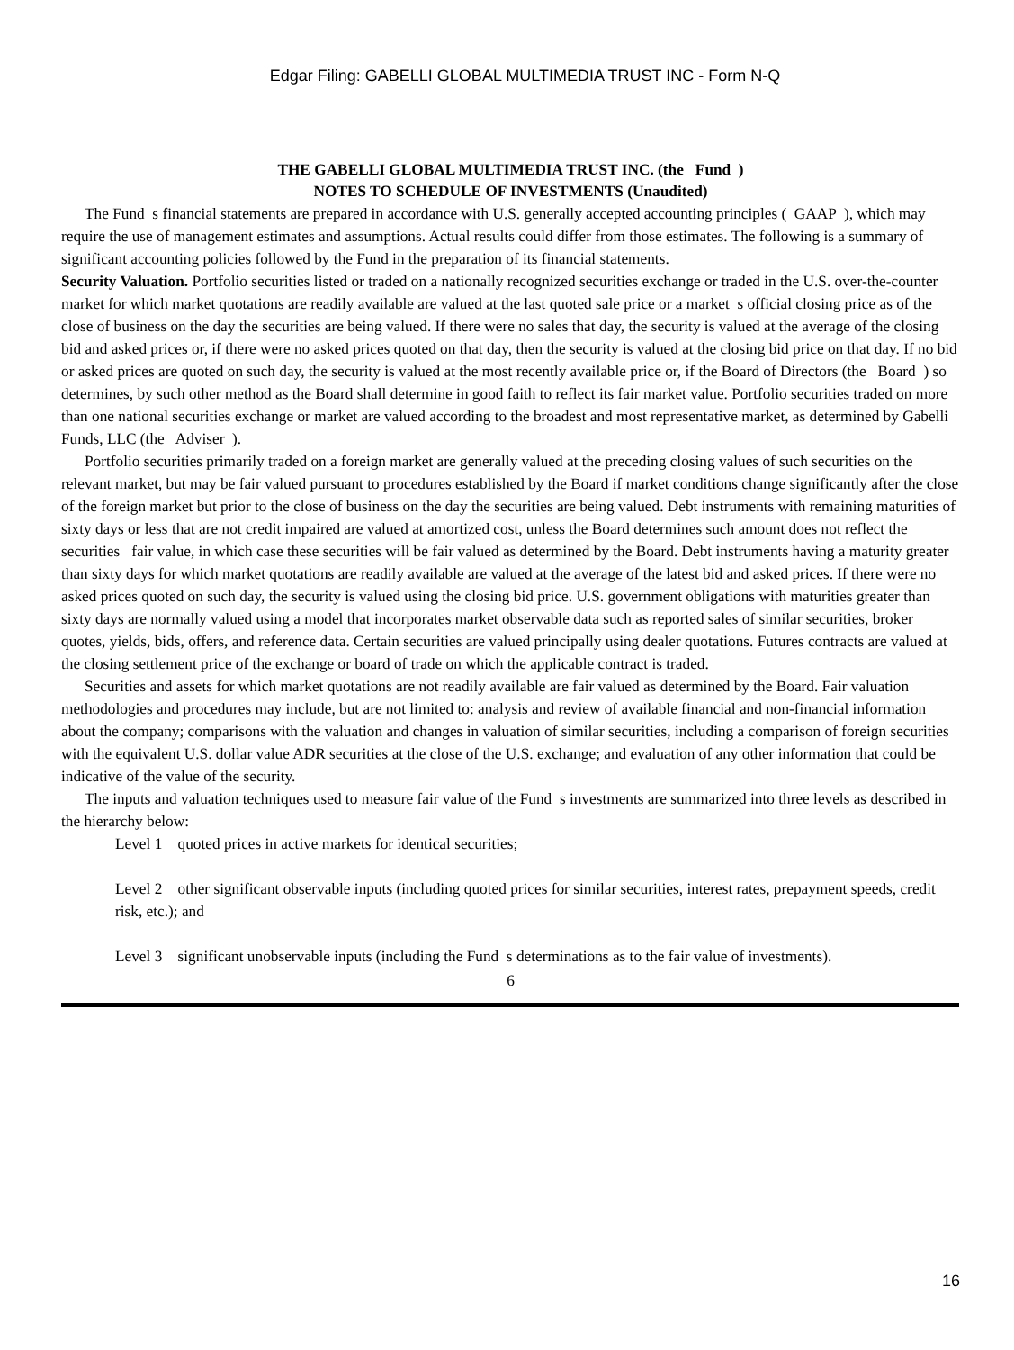Edgar Filing: GABELLI GLOBAL MULTIMEDIA TRUST INC - Form N-Q
THE GABELLI GLOBAL MULTIMEDIA TRUST INC. (the Fund )
NOTES TO SCHEDULE OF INVESTMENTS (Unaudited)
The Fund s financial statements are prepared in accordance with U.S. generally accepted accounting principles ( GAAP ), which may require the use of management estimates and assumptions. Actual results could differ from those estimates. The following is a summary of significant accounting policies followed by the Fund in the preparation of its financial statements.
Security Valuation. Portfolio securities listed or traded on a nationally recognized securities exchange or traded in the U.S. over-the-counter market for which market quotations are readily available are valued at the last quoted sale price or a market s official closing price as of the close of business on the day the securities are being valued. If there were no sales that day, the security is valued at the average of the closing bid and asked prices or, if there were no asked prices quoted on that day, then the security is valued at the closing bid price on that day. If no bid or asked prices are quoted on such day, the security is valued at the most recently available price or, if the Board of Directors (the Board ) so determines, by such other method as the Board shall determine in good faith to reflect its fair market value. Portfolio securities traded on more than one national securities exchange or market are valued according to the broadest and most representative market, as determined by Gabelli Funds, LLC (the Adviser ).
Portfolio securities primarily traded on a foreign market are generally valued at the preceding closing values of such securities on the relevant market, but may be fair valued pursuant to procedures established by the Board if market conditions change significantly after the close of the foreign market but prior to the close of business on the day the securities are being valued. Debt instruments with remaining maturities of sixty days or less that are not credit impaired are valued at amortized cost, unless the Board determines such amount does not reflect the securities fair value, in which case these securities will be fair valued as determined by the Board. Debt instruments having a maturity greater than sixty days for which market quotations are readily available are valued at the average of the latest bid and asked prices. If there were no asked prices quoted on such day, the security is valued using the closing bid price. U.S. government obligations with maturities greater than sixty days are normally valued using a model that incorporates market observable data such as reported sales of similar securities, broker quotes, yields, bids, offers, and reference data. Certain securities are valued principally using dealer quotations. Futures contracts are valued at the closing settlement price of the exchange or board of trade on which the applicable contract is traded.
Securities and assets for which market quotations are not readily available are fair valued as determined by the Board. Fair valuation methodologies and procedures may include, but are not limited to: analysis and review of available financial and non-financial information about the company; comparisons with the valuation and changes in valuation of similar securities, including a comparison of foreign securities with the equivalent U.S. dollar value ADR securities at the close of the U.S. exchange; and evaluation of any other information that could be indicative of the value of the security.
The inputs and valuation techniques used to measure fair value of the Fund s investments are summarized into three levels as described in the hierarchy below:
Level 1 quoted prices in active markets for identical securities;
Level 2 other significant observable inputs (including quoted prices for similar securities, interest rates, prepayment speeds, credit risk, etc.); and
Level 3 significant unobservable inputs (including the Fund s determinations as to the fair value of investments).
6
16